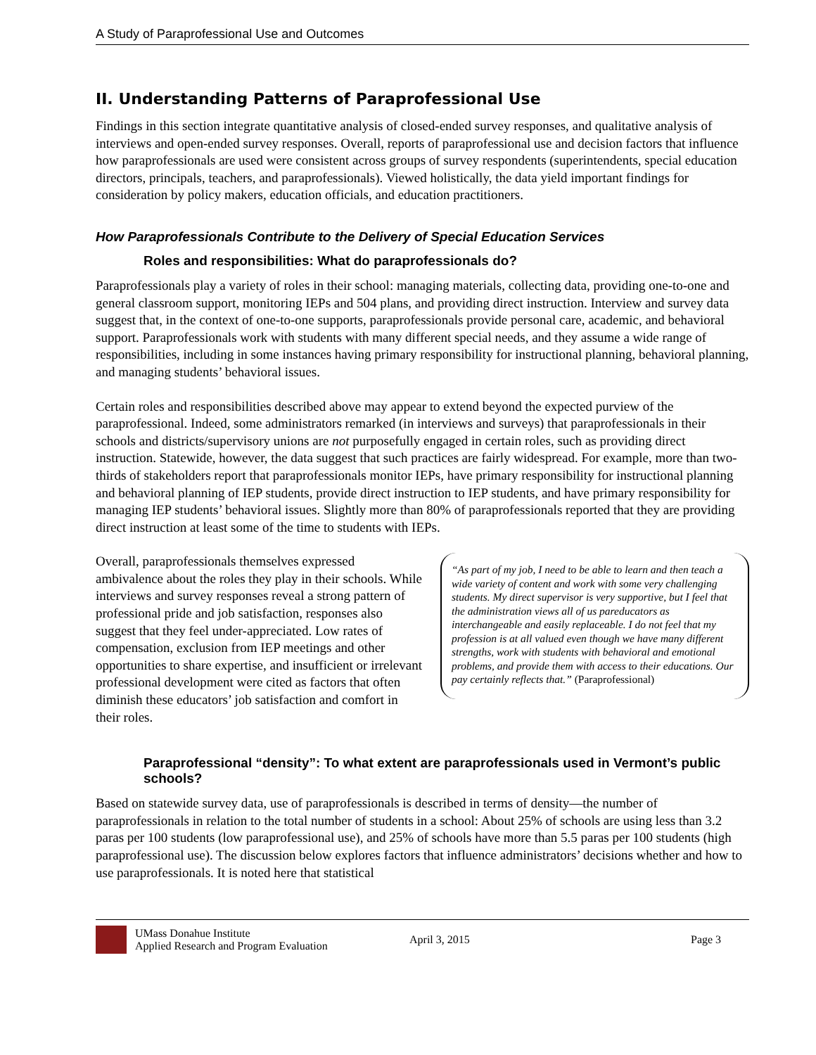A Study of Paraprofessional Use and Outcomes
II. Understanding Patterns of Paraprofessional Use
Findings in this section integrate quantitative analysis of closed-ended survey responses, and qualitative analysis of interviews and open-ended survey responses. Overall, reports of paraprofessional use and decision factors that influence how paraprofessionals are used were consistent across groups of survey respondents (superintendents, special education directors, principals, teachers, and paraprofessionals). Viewed holistically, the data yield important findings for consideration by policy makers, education officials, and education practitioners.
How Paraprofessionals Contribute to the Delivery of Special Education Services
Roles and responsibilities: What do paraprofessionals do?
Paraprofessionals play a variety of roles in their school: managing materials, collecting data, providing one-to-one and general classroom support, monitoring IEPs and 504 plans, and providing direct instruction. Interview and survey data suggest that, in the context of one-to-one supports, paraprofessionals provide personal care, academic, and behavioral support. Paraprofessionals work with students with many different special needs, and they assume a wide range of responsibilities, including in some instances having primary responsibility for instructional planning, behavioral planning, and managing students’ behavioral issues.
Certain roles and responsibilities described above may appear to extend beyond the expected purview of the paraprofessional. Indeed, some administrators remarked (in interviews and surveys) that paraprofessionals in their schools and districts/supervisory unions are not purposefully engaged in certain roles, such as providing direct instruction. Statewide, however, the data suggest that such practices are fairly widespread. For example, more than two-thirds of stakeholders report that paraprofessionals monitor IEPs, have primary responsibility for instructional planning and behavioral planning of IEP students, provide direct instruction to IEP students, and have primary responsibility for managing IEP students’ behavioral issues. Slightly more than 80% of paraprofessionals reported that they are providing direct instruction at least some of the time to students with IEPs.
Overall, paraprofessionals themselves expressed ambivalence about the roles they play in their schools. While interviews and survey responses reveal a strong pattern of professional pride and job satisfaction, responses also suggest that they feel under-appreciated. Low rates of compensation, exclusion from IEP meetings and other opportunities to share expertise, and insufficient or irrelevant professional development were cited as factors that often diminish these educators’ job satisfaction and comfort in their roles.
“As part of my job, I need to be able to learn and then teach a wide variety of content and work with some very challenging students. My direct supervisor is very supportive, but I feel that the administration views all of us pareducators as interchangeable and easily replaceable. I do not feel that my profession is at all valued even though we have many different strengths, work with students with behavioral and emotional problems, and provide them with access to their educations. Our pay certainly reflects that.” (Paraprofessional)
Paraprofessional “density”: To what extent are paraprofessionals used in Vermont’s public schools?
Based on statewide survey data, use of paraprofessionals is described in terms of density—the number of paraprofessionals in relation to the total number of students in a school: About 25% of schools are using less than 3.2 paras per 100 students (low paraprofessional use), and 25% of schools have more than 5.5 paras per 100 students (high paraprofessional use). The discussion below explores factors that influence administrators’ decisions whether and how to use paraprofessionals. It is noted here that statistical
UMass Donahue Institute
Applied Research and Program Evaluation
April 3, 2015 Page 3